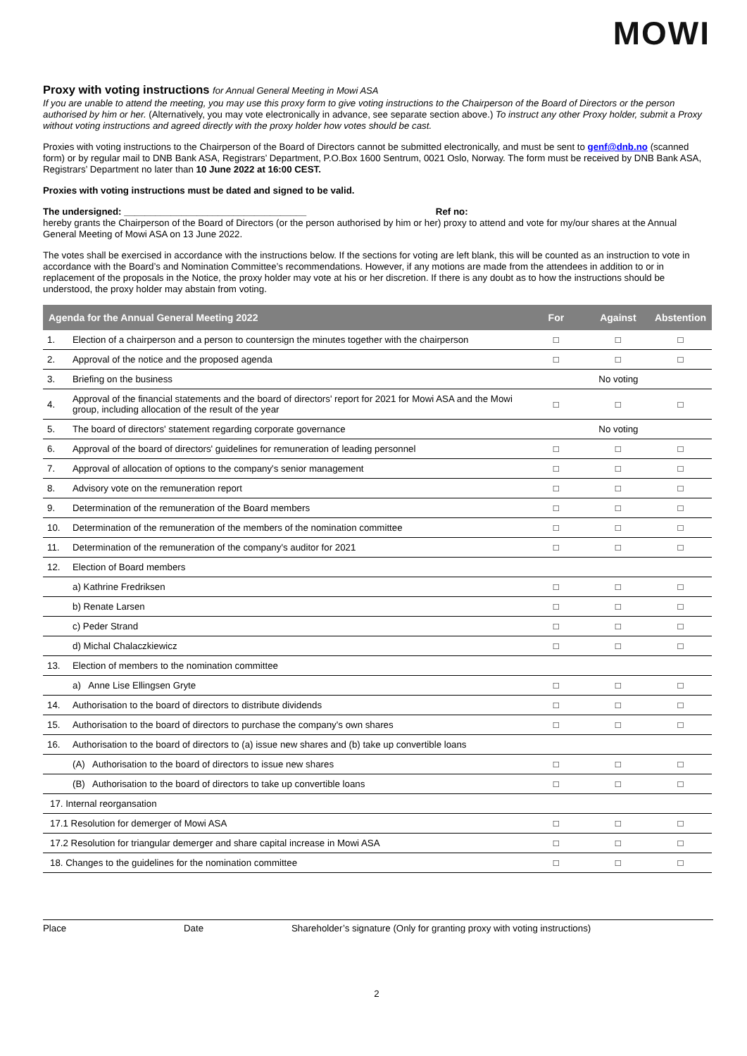MOWI
Proxy with voting instructions for Annual General Meeting in Mowi ASA
If you are unable to attend the meeting, you may use this proxy form to give voting instructions to the Chairperson of the Board of Directors or the person authorised by him or her. (Alternatively, you may vote electronically in advance, see separate section above.) To instruct any other Proxy holder, submit a Proxy without voting instructions and agreed directly with the proxy holder how votes should be cast.
Proxies with voting instructions to the Chairperson of the Board of Directors cannot be submitted electronically, and must be sent to genf@dnb.no (scanned form) or by regular mail to DNB Bank ASA, Registrars’ Department, P.O.Box 1600 Sentrum, 0021 Oslo, Norway. The form must be received by DNB Bank ASA, Registrars’ Department no later than 10 June 2022 at 16:00 CEST.
Proxies with voting instructions must be dated and signed to be valid.
The undersigned: ___________________________________ Ref no:
hereby grants the Chairperson of the Board of Directors (or the person authorised by him or her) proxy to attend and vote for my/our shares at the Annual General Meeting of Mowi ASA on 13 June 2022.
The votes shall be exercised in accordance with the instructions below. If the sections for voting are left blank, this will be counted as an instruction to vote in accordance with the Board’s and Nomination Committee’s recommendations. However, if any motions are made from the attendees in addition to or in replacement of the proposals in the Notice, the proxy holder may vote at his or her discretion. If there is any doubt as to how the instructions should be understood, the proxy holder may abstain from voting.
| Agenda for the Annual General Meeting 2022 | | For | Against | Abstention |
| --- | --- | --- | --- | --- |
| 1. | Election of a chairperson and a person to countersign the minutes together with the chairperson | □ | □ | □ |
| 2. | Approval of the notice and the proposed agenda | □ | □ | □ |
| 3. | Briefing on the business | No voting | | |
| 4. | Approval of the financial statements and the board of directors' report for 2021 for Mowi ASA and the Mowi group, including allocation of the result of the year | □ | □ | □ |
| 5. | The board of directors' statement regarding corporate governance | No voting | | |
| 6. | Approval of the board of directors' guidelines for remuneration of leading personnel | □ | □ | □ |
| 7. | Approval of allocation of options to the company's senior management | □ | □ | □ |
| 8. | Advisory vote on the remuneration report | □ | □ | □ |
| 9. | Determination of the remuneration of the Board members | □ | □ | □ |
| 10. | Determination of the remuneration of the members of the nomination committee | □ | □ | □ |
| 11. | Determination of the remuneration of the company's auditor for 2021 | □ | □ | □ |
| 12. | Election of Board members | | | |
| | a) Kathrine Fredriksen | □ | □ | □ |
| | b) Renate Larsen | □ | □ | □ |
| | c) Peder Strand | □ | □ | □ |
| | d) Michal Chalaczkiewicz | □ | □ | □ |
| 13. | Election of members to the nomination committee | | | |
| | a) Anne Lise Ellingsen Gryte | □ | □ | □ |
| 14. | Authorisation to the board of directors to distribute dividends | □ | □ | □ |
| 15. | Authorisation to the board of directors to purchase the company's own shares | □ | □ | □ |
| 16. | Authorisation to the board of directors to (a) issue new shares and (b) take up convertible loans | | | |
| | (A) Authorisation to the board of directors to issue new shares | □ | □ | □ |
| | (B) Authorisation to the board of directors to take up convertible loans | □ | □ | □ |
| 17. Internal reorgansation | | | | |
| 17.1 Resolution for demerger of Mowi ASA | | □ | □ | □ |
| 17.2 Resolution for triangular demerger and share capital increase in Mowi ASA | | □ | □ | □ |
| 18. Changes to the guidelines for the nomination committee | | □ | □ | □ |
Place Date Shareholder’s signature (Only for granting proxy with voting instructions)
2